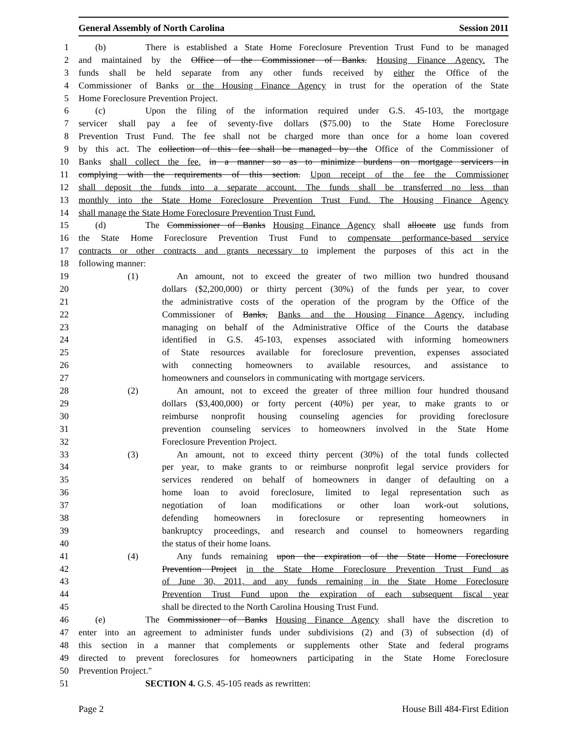General Assembly of North Carolina Session 2011
1 (b) There is established a State Home Foreclosure Prevention Trust Fund to be managed
2 and maintained by the Office of the Commissioner of Banks. Housing Finance Agency. The
3 funds shall be held separate from any other funds received by either the Office of the
4 Commissioner of Banks or the Housing Finance Agency in trust for the operation of the State
5 Home Foreclosure Prevention Project.
6 (c) Upon the filing of the information required under G.S. 45-103, the mortgage
7 servicer shall pay a fee of seventy-five dollars ($75.00) to the State Home Foreclosure
8 Prevention Trust Fund. The fee shall not be charged more than once for a home loan covered
9 by this act. The collection of this fee shall be managed by the Office of the Commissioner of
10 Banks shall collect the fee. in a manner so as to minimize burdens on mortgage servicers in
11 complying with the requirements of this section. Upon receipt of the fee the Commissioner
12 shall deposit the funds into a separate account. The funds shall be transferred no less than
13 monthly into the State Home Foreclosure Prevention Trust Fund. The Housing Finance Agency
14 shall manage the State Home Foreclosure Prevention Trust Fund.
15 (d) The Commissioner of Banks Housing Finance Agency shall allocate use funds from
16 the State Home Foreclosure Prevention Trust Fund to compensate performance-based service
17 contracts or other contracts and grants necessary to implement the purposes of this act in the
18 following manner:
19 (1) An amount, not to exceed the greater of two million two hundred thousand
20 dollars ($2,200,000) or thirty percent (30%) of the funds per year, to cover
21 the administrative costs of the operation of the program by the Office of the
22 Commissioner of Banks, Banks and the Housing Finance Agency, including
23 managing on behalf of the Administrative Office of the Courts the database
24 identified in G.S. 45-103, expenses associated with informing homeowners
25 of State resources available for foreclosure prevention, expenses associated
26 with connecting homeowners to available resources, and assistance to
27 homeowners and counselors in communicating with mortgage servicers.
28 (2) An amount, not to exceed the greater of three million four hundred thousand
29 dollars ($3,400,000) or forty percent (40%) per year, to make grants to or
30 reimburse nonprofit housing counseling agencies for providing foreclosure
31 prevention counseling services to homeowners involved in the State Home
32 Foreclosure Prevention Project.
33 (3) An amount, not to exceed thirty percent (30%) of the total funds collected
34 per year, to make grants to or reimburse nonprofit legal service providers for
35 services rendered on behalf of homeowners in danger of defaulting on a
36 home loan to avoid foreclosure, limited to legal representation such as
37 negotiation of loan modifications or other loan work-out solutions,
38 defending homeowners in foreclosure or representing homeowners in
39 bankruptcy proceedings, and research and counsel to homeowners regarding
40 the status of their home loans.
41 (4) Any funds remaining upon the expiration of the State Home Foreclosure
42 Prevention Project in the State Home Foreclosure Prevention Trust Fund as
43 of June 30, 2011, and any funds remaining in the State Home Foreclosure
44 Prevention Trust Fund upon the expiration of each subsequent fiscal year
45 shall be directed to the North Carolina Housing Trust Fund.
46 (e) The Commissioner of Banks Housing Finance Agency shall have the discretion to
47 enter into an agreement to administer funds under subdivisions (2) and (3) of subsection (d) of
48 this section in a manner that complements or supplements other State and federal programs
49 directed to prevent foreclosures for homeowners participating in the State Home Foreclosure
50 Prevention Project."
51 SECTION 4. G.S. 45-105 reads as rewritten:
Page 2 House Bill 484-First Edition